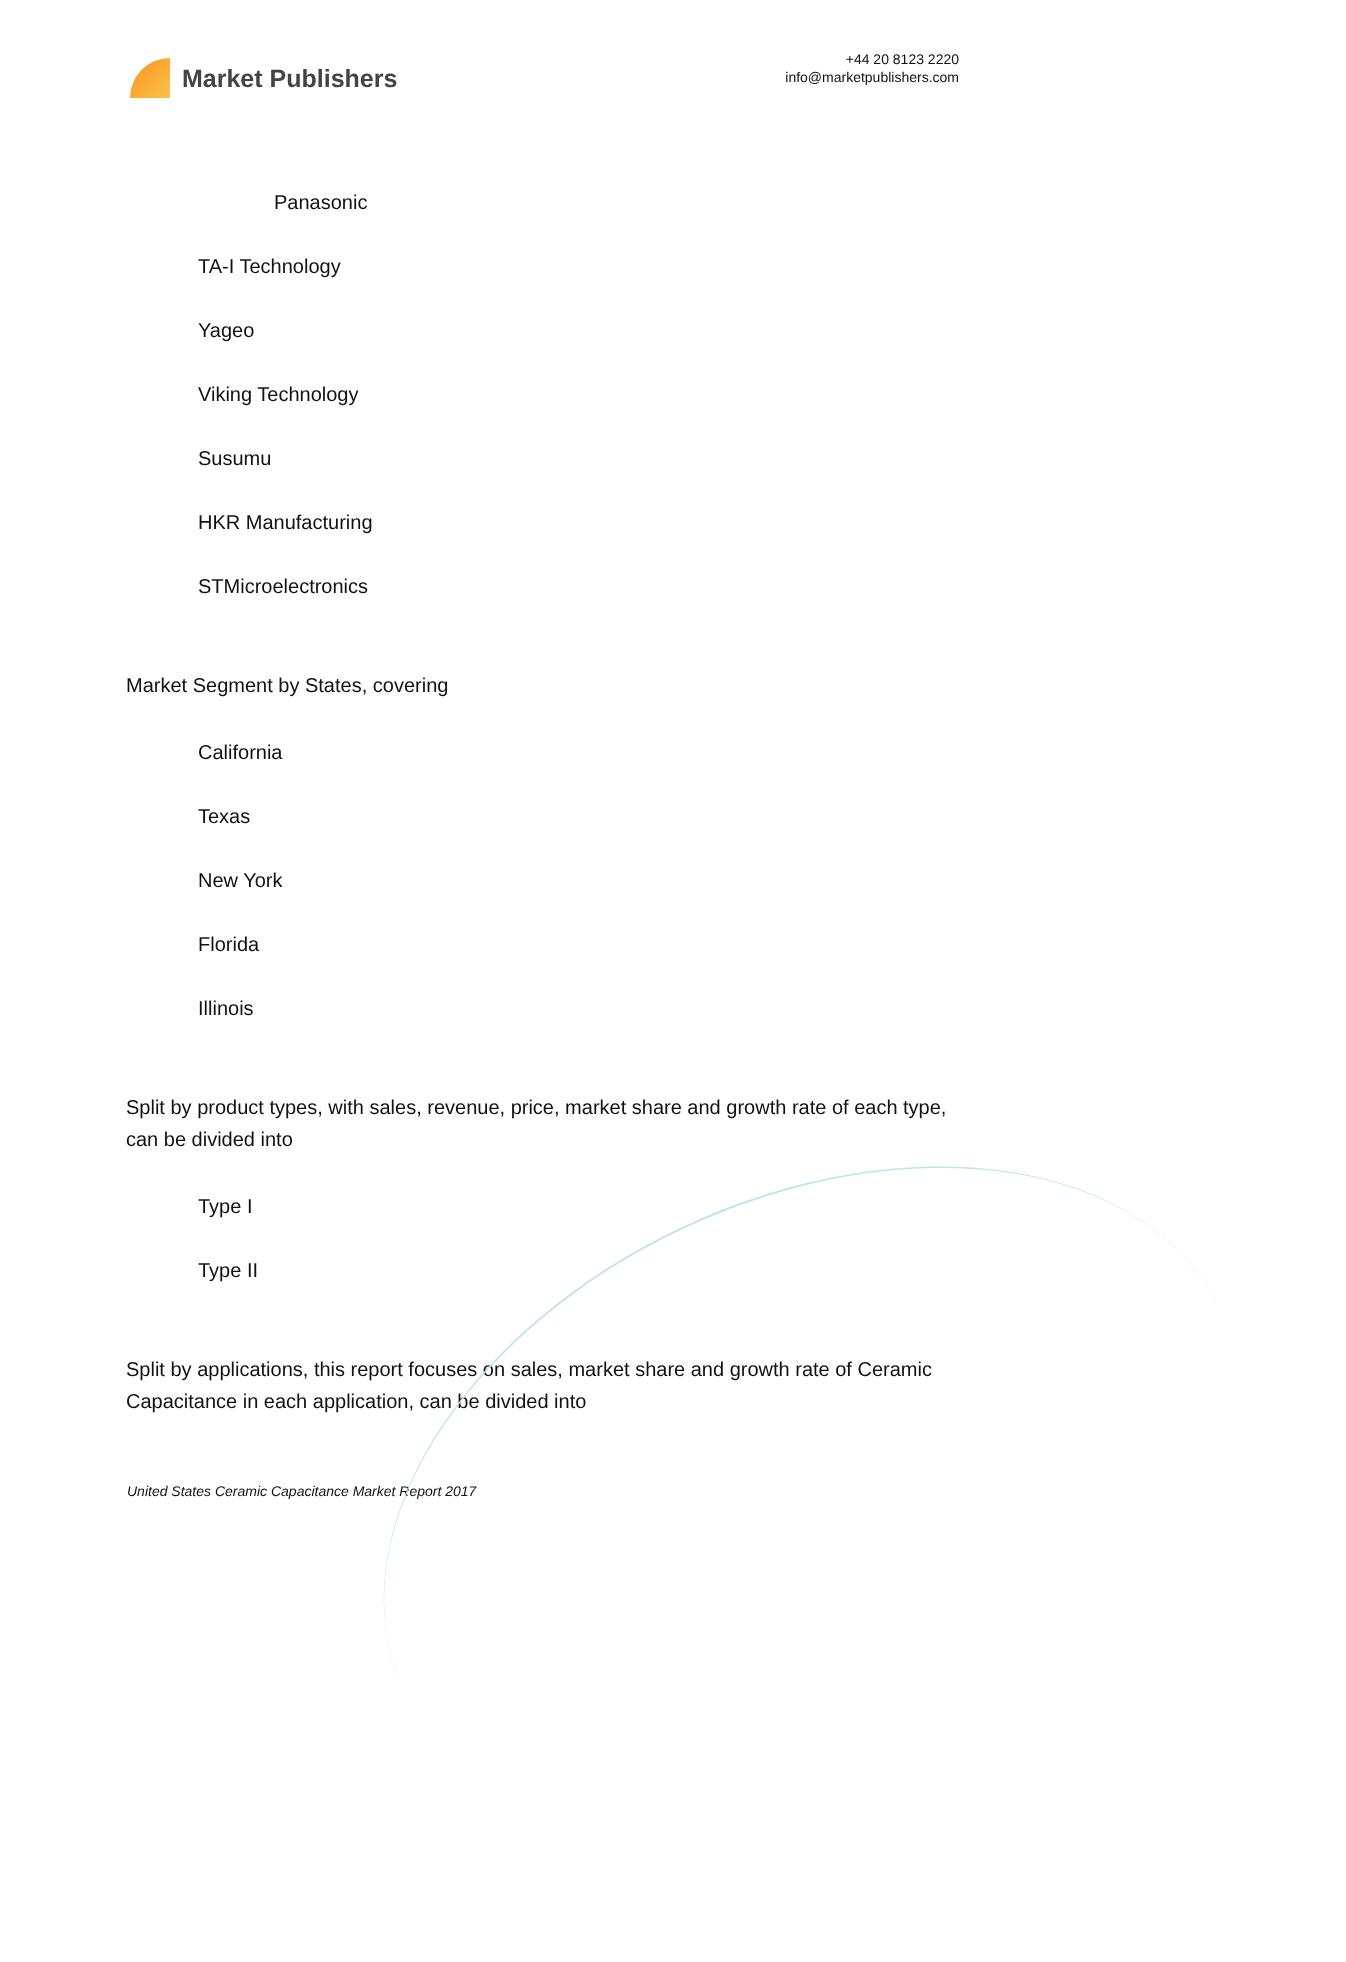Market Publishers
+44 20 8123 2220
info@marketpublishers.com
Panasonic
TA-I Technology
Yageo
Viking Technology
Susumu
HKR Manufacturing
STMicroelectronics
Market Segment by States, covering
California
Texas
New York
Florida
Illinois
Split by product types, with sales, revenue, price, market share and growth rate of each type, can be divided into
Type I
Type II
Split by applications, this report focuses on sales, market share and growth rate of Ceramic Capacitance in each application, can be divided into
United States Ceramic Capacitance Market Report 2017